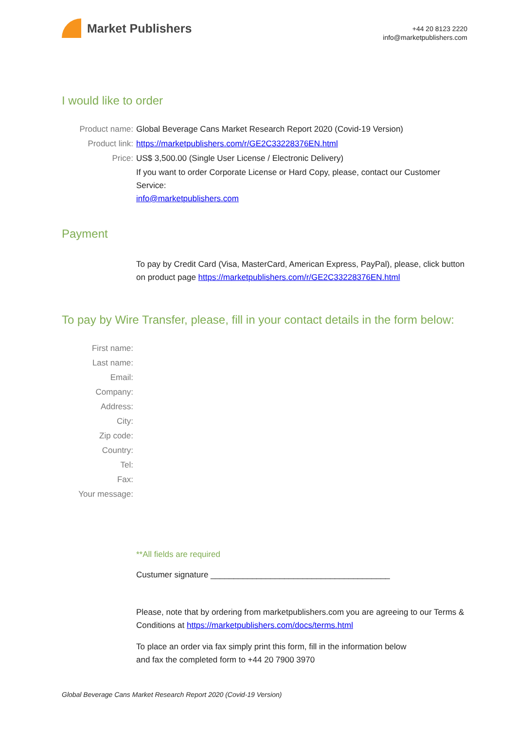Market Publishers
+44 20 8123 2220
info@marketpublishers.com
I would like to order
Product name: Global Beverage Cans Market Research Report 2020 (Covid-19 Version)
Product link: https://marketpublishers.com/r/GE2C33228376EN.html
Price: US$ 3,500.00 (Single User License / Electronic Delivery)
If you want to order Corporate License or Hard Copy, please, contact our Customer Service:
info@marketpublishers.com
Payment
To pay by Credit Card (Visa, MasterCard, American Express, PayPal), please, click button on product page https://marketpublishers.com/r/GE2C33228376EN.html
To pay by Wire Transfer, please, fill in your contact details in the form below:
First name:
Last name:
Email:
Company:
Address:
City:
Zip code:
Country:
Tel:
Fax:
Your message:
**All fields are required
Custumer signature _______________________________________
Please, note that by ordering from marketpublishers.com you are agreeing to our Terms & Conditions at https://marketpublishers.com/docs/terms.html
To place an order via fax simply print this form, fill in the information below
and fax the completed form to +44 20 7900 3970
Global Beverage Cans Market Research Report 2020 (Covid-19 Version)